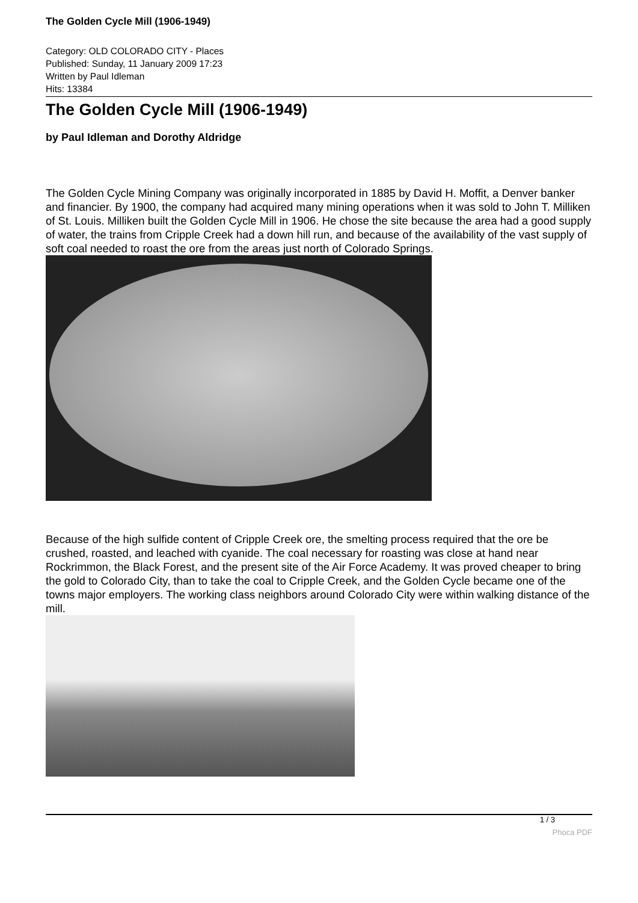The Golden Cycle Mill (1906-1949)
Category: OLD COLORADO CITY - Places
Published: Sunday, 11 January 2009 17:23
Written by Paul Idleman
Hits: 13384
The Golden Cycle Mill (1906-1949)
by Paul Idleman and Dorothy Aldridge
The Golden Cycle Mining Company was originally incorporated in 1885 by David H. Moffit, a Denver banker and financier. By 1900, the company had acquired many mining operations when it was sold to John T. Milliken of St. Louis. Milliken built the Golden Cycle Mill in 1906. He chose the site because the area had a good supply of water, the trains from Cripple Creek had a down hill run, and because of the availability of the vast supply of soft coal needed to roast the ore from the areas just north of Colorado Springs.
Because of the high sulfide content of Cripple Creek ore, the smelting process required that the ore be crushed, roasted, and leached with cyanide. The coal necessary for roasting was close at hand near Rockrimmon, the Black Forest, and the present site of the Air Force Academy. It was proved cheaper to bring the gold to Colorado City, than to take the coal to Cripple Creek, and the Golden Cycle became one of the towns major employers. The working class neighbors around Colorado City were within walking distance of the mill.
1 / 3
Phoca PDF